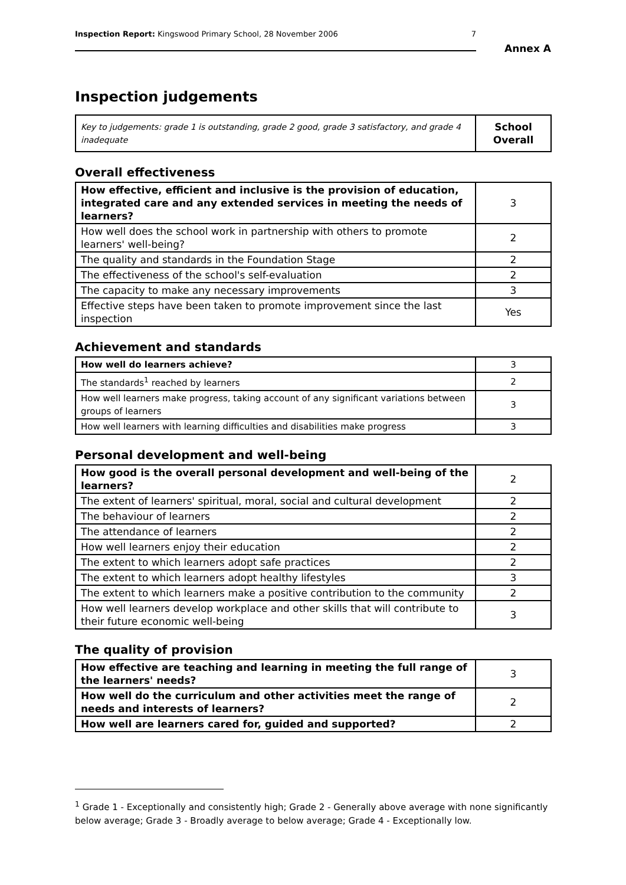Inspection Report: Kingswood Primary School, 28 November 2006 7
Annex A
Inspection judgements
| Key to judgements: grade 1 is outstanding, grade 2 good, grade 3 satisfactory, and grade 4 inadequate | School Overall |
Overall effectiveness
| How effective, efficient and inclusive is the provision of education, integrated care and any extended services in meeting the needs of learners? | 3 |
| How well does the school work in partnership with others to promote learners' well-being? | 2 |
| The quality and standards in the Foundation Stage | 2 |
| The effectiveness of the school's self-evaluation | 2 |
| The capacity to make any necessary improvements | 3 |
| Effective steps have been taken to promote improvement since the last inspection | Yes |
Achievement and standards
| How well do learners achieve? | 3 |
| The standards<sup>1</sup> reached by learners | 2 |
| How well learners make progress, taking account of any significant variations between groups of learners | 3 |
| How well learners with learning difficulties and disabilities make progress | 3 |
Personal development and well-being
| How good is the overall personal development and well-being of the learners? | 2 |
| The extent of learners' spiritual, moral, social and cultural development | 2 |
| The behaviour of learners | 2 |
| The attendance of learners | 2 |
| How well learners enjoy their education | 2 |
| The extent to which learners adopt safe practices | 2 |
| The extent to which learners adopt healthy lifestyles | 3 |
| The extent to which learners make a positive contribution to the community | 2 |
| How well learners develop workplace and other skills that will contribute to their future economic well-being | 3 |
The quality of provision
| How effective are teaching and learning in meeting the full range of the learners' needs? | 3 |
| How well do the curriculum and other activities meet the range of needs and interests of learners? | 2 |
| How well are learners cared for, guided and supported? | 2 |
<sup>1</sup> Grade 1 - Exceptionally and consistently high; Grade 2 - Generally above average with none significantly below average; Grade 3 - Broadly average to below average; Grade 4 - Exceptionally low.